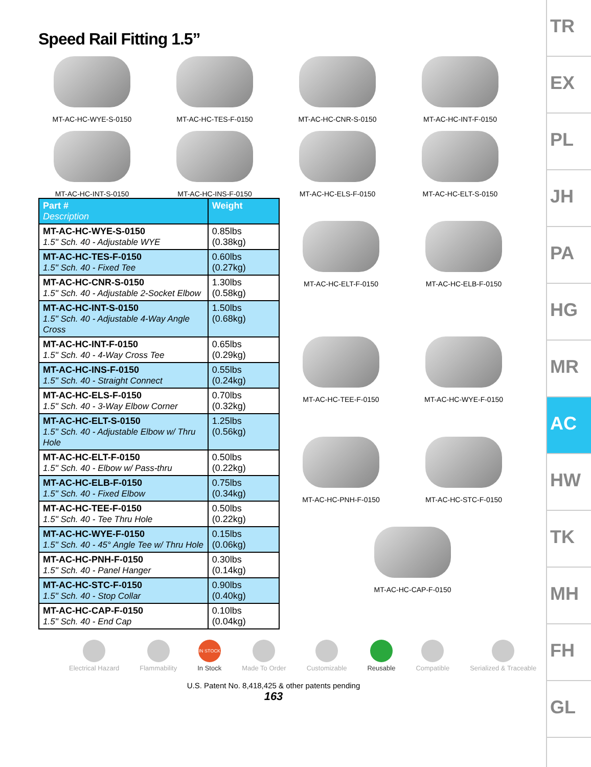Speed Rail Fitting 1.5”
MT-AC-HC-WYE-S-0150 MT-AC-HC-TES-F-0150 MT-AC-HC-CNR-S-0150 MT-AC-HC-INT-F-0150
MT-AC-HC-INT-S-0150 MT-AC-HC-INS-F-0150 MT-AC-HC-ELS-F-0150 MT-AC-HC-ELT-S-0150
| Part # Description | Weight |
| --- | --- |
| MT-AC-HC-WYE-S-0150 1.5" Sch. 40 - Adjustable WYE | 0.85lbs (0.38kg) |
| MT-AC-HC-TES-F-0150 1.5" Sch. 40 - Fixed Tee | 0.60lbs (0.27kg) |
| MT-AC-HC-CNR-S-0150 1.5" Sch. 40 - Adjustable 2-Socket Elbow | 1.30lbs (0.58kg) |
| MT-AC-HC-INT-S-0150 1.5" Sch. 40 - Adjustable 4-Way Angle Cross | 1.50lbs (0.68kg) |
| MT-AC-HC-INT-F-0150 1.5" Sch. 40 - 4-Way Cross Tee | 0.65lbs (0.29kg) |
| MT-AC-HC-INS-F-0150 1.5" Sch. 40 - Straight Connect | 0.55lbs (0.24kg) |
| MT-AC-HC-ELS-F-0150 1.5" Sch. 40 - 3-Way Elbow Corner | 0.70lbs (0.32kg) |
| MT-AC-HC-ELT-S-0150 1.5" Sch. 40 - Adjustable Elbow w/ Thru Hole | 1.25lbs (0.56kg) |
| MT-AC-HC-ELT-F-0150 1.5" Sch. 40 - Elbow w/ Pass-thru | 0.50lbs (0.22kg) |
| MT-AC-HC-ELB-F-0150 1.5" Sch. 40 - Fixed Elbow | 0.75lbs (0.34kg) |
| MT-AC-HC-TEE-F-0150 1.5" Sch. 40 - Tee Thru Hole | 0.50lbs (0.22kg) |
| MT-AC-HC-WYE-F-0150 1.5" Sch. 40 - 45° Angle Tee w/ Thru Hole | 0.15lbs (0.06kg) |
| MT-AC-HC-PNH-F-0150 1.5" Sch. 40 - Panel Hanger | 0.30lbs (0.14kg) |
| MT-AC-HC-STC-F-0150 1.5" Sch. 40 - Stop Collar | 0.90lbs (0.40kg) |
| MT-AC-HC-CAP-F-0150 1.5" Sch. 40 - End Cap | 0.10lbs (0.04kg) |
MT-AC-HC-ELT-F-0150 MT-AC-HC-ELB-F-0150
MT-AC-HC-TEE-F-0150 MT-AC-HC-WYE-F-0150
MT-AC-HC-PNH-F-0150 MT-AC-HC-STC-F-0150
MT-AC-HC-CAP-F-0150
Electrical Hazard Flammability
IN STOCK
In Stock
Made To Order Customizable Reusable Compatible Serialized & Traceable
U.S. Patent No. 8,418,425 & other patents pending
163
TR
EX
PL
JH
PA
HG
MR
AC
HW
TK
MH
FH
GL